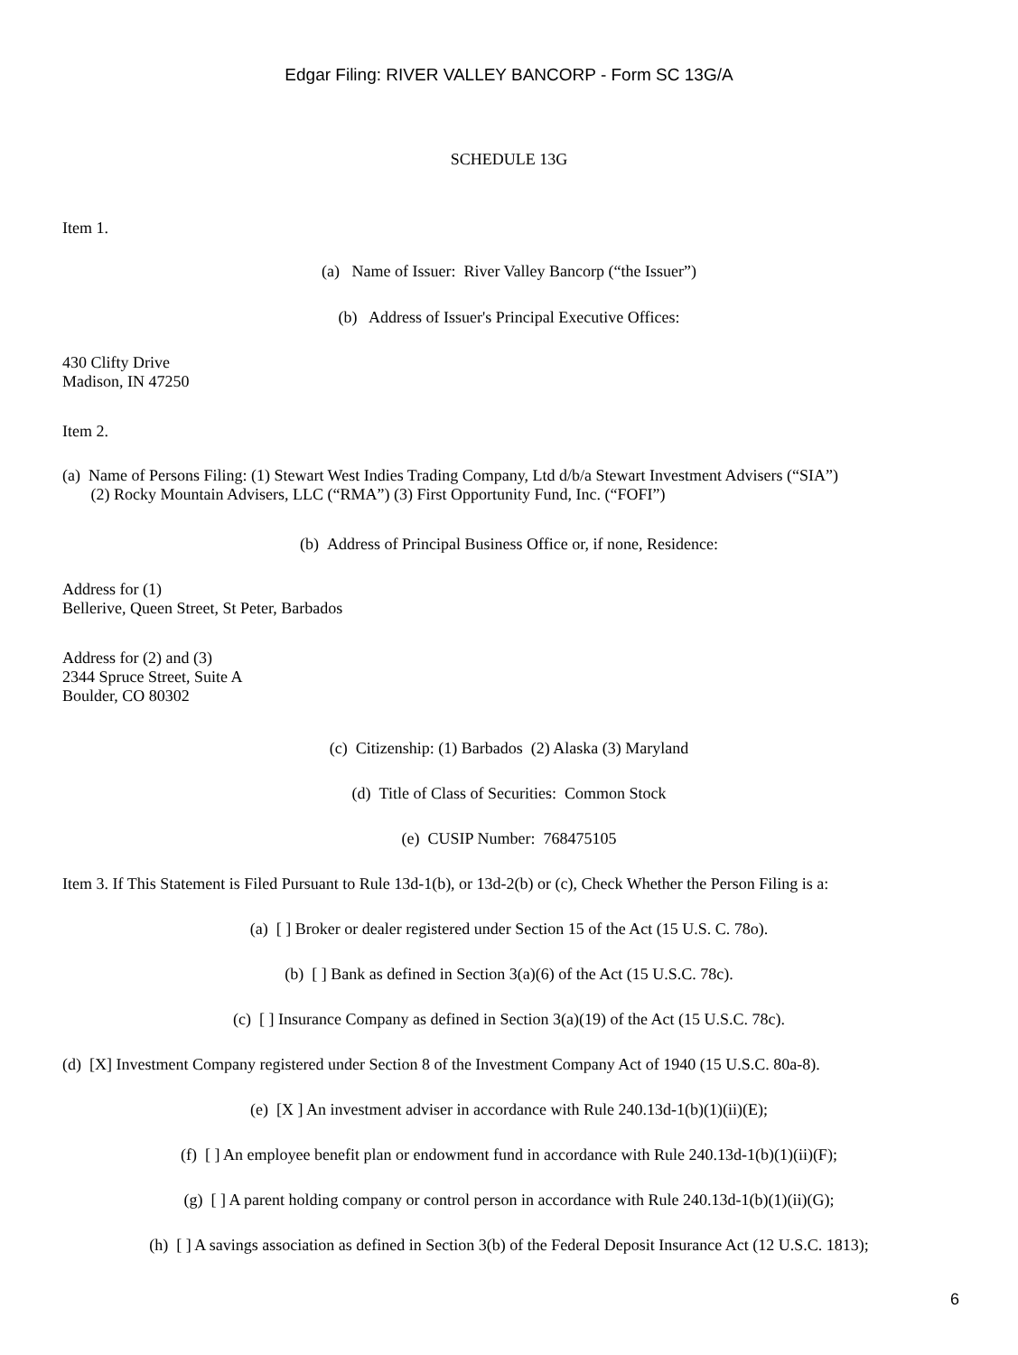Edgar Filing: RIVER VALLEY BANCORP - Form SC 13G/A
SCHEDULE 13G
Item 1.
(a) Name of Issuer: River Valley Bancorp (“the Issuer”)
(b) Address of Issuer's Principal Executive Offices:
430 Clifty Drive
Madison, IN 47250
Item 2.
(a) Name of Persons Filing: (1) Stewart West Indies Trading Company, Ltd d/b/a Stewart Investment Advisers (“SIA”)
(2) Rocky Mountain Advisers, LLC (“RMA”) (3) First Opportunity Fund, Inc. (“FOFI”)
(b) Address of Principal Business Office or, if none, Residence:
Address for (1)
Bellerive, Queen Street, St Peter, Barbados
Address for (2) and (3)
2344 Spruce Street, Suite A
Boulder, CO 80302
(c) Citizenship: (1) Barbados (2) Alaska (3) Maryland
(d) Title of Class of Securities: Common Stock
(e) CUSIP Number: 768475105
Item 3. If This Statement is Filed Pursuant to Rule 13d-1(b), or 13d-2(b) or (c), Check Whether the Person Filing is a:
(a) [ ] Broker or dealer registered under Section 15 of the Act (15 U.S. C. 78o).
(b) [ ] Bank as defined in Section 3(a)(6) of the Act (15 U.S.C. 78c).
(c) [ ] Insurance Company as defined in Section 3(a)(19) of the Act (15 U.S.C. 78c).
(d) [X] Investment Company registered under Section 8 of the Investment Company Act of 1940 (15 U.S.C. 80a-8).
(e) [X ] An investment adviser in accordance with Rule 240.13d-1(b)(1)(ii)(E);
(f) [ ] An employee benefit plan or endowment fund in accordance with Rule 240.13d-1(b)(1)(ii)(F);
(g) [ ] A parent holding company or control person in accordance with Rule 240.13d-1(b)(1)(ii)(G);
(h) [ ] A savings association as defined in Section 3(b) of the Federal Deposit Insurance Act (12 U.S.C. 1813);
6